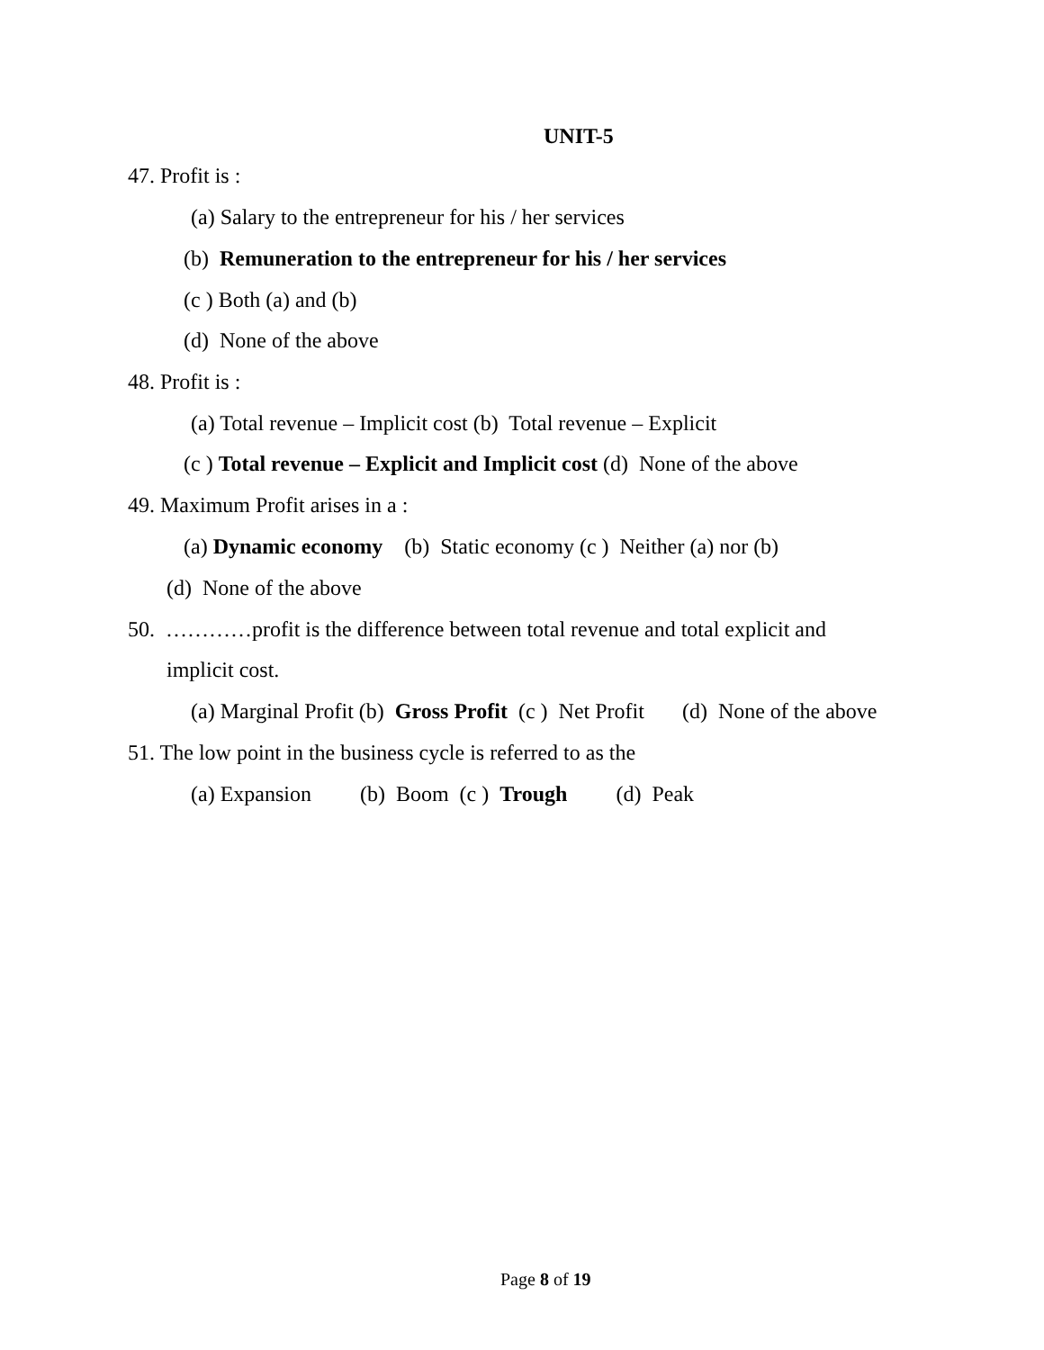UNIT-5
47. Profit is :
(a) Salary to the entrepreneur for his / her services
(b) Remuneration to the entrepreneur for his / her services
(c ) Both (a) and (b)
(d) None of the above
48. Profit is :
(a) Total revenue – Implicit cost (b) Total revenue – Explicit
(c ) Total revenue – Explicit and Implicit cost (d) None of the above
49. Maximum Profit arises in a :
(a) Dynamic economy (b) Static economy (c ) Neither (a) nor (b)
(d) None of the above
50. …………profit is the difference between total revenue and total explicit and
implicit cost.
(a) Marginal Profit (b) Gross Profit (c ) Net Profit (d) None of the above
51. The low point in the business cycle is referred to as the
(a) Expansion (b) Boom (c ) Trough (d) Peak
Page 8 of 19